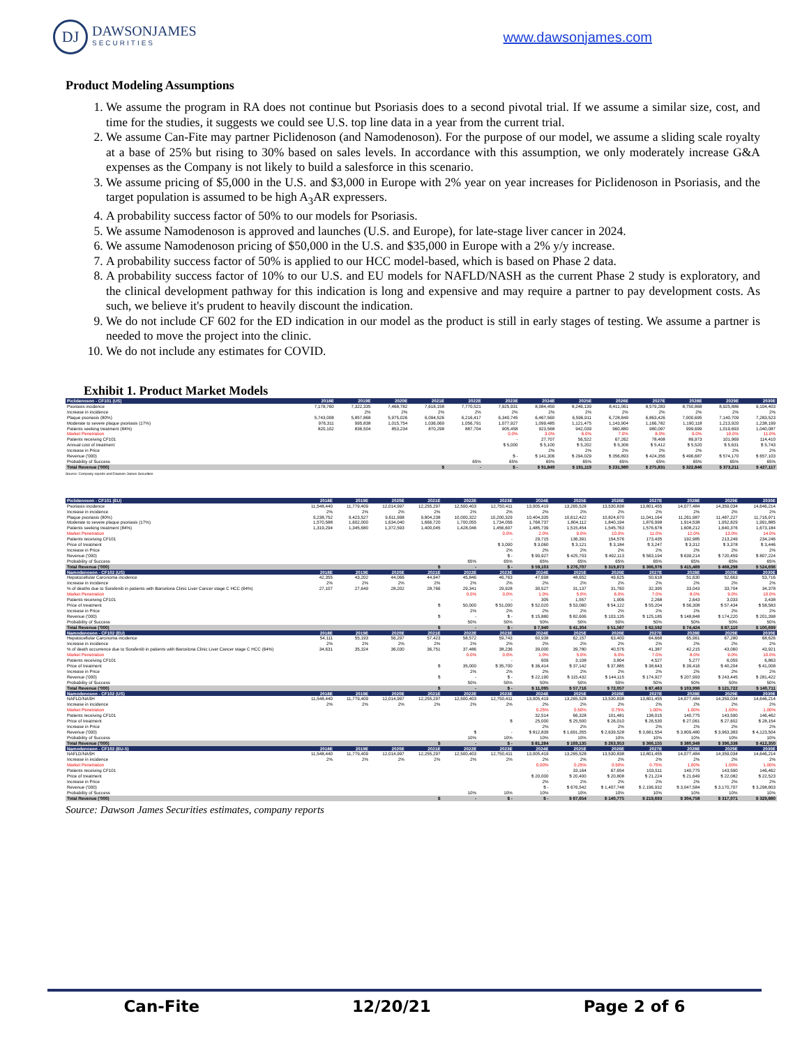DJ
DAWSONJAMES
SECURITIES
www.dawsonjames.com
Product Modeling Assumptions
1. We assume the program in RA does not continue but Psoriasis does to a second pivotal trial. If we assume a similar size, cost, and time for the studies, it suggests we could see U.S. top line data in a year from the current trial.
2. We assume Can-Fite may partner Piclidenoson (and Namodenoson). For the purpose of our model, we assume a sliding scale royalty at a base of 25% but rising to 30% based on sales levels. In accordance with this assumption, we only moderately increase G&A expenses as the Company is not likely to build a salesforce in this scenario.
3. We assume pricing of $5,000 in the U.S. and $3,000 in Europe with 2% year on year increases for Piclidenoson in Psoriasis, and the target population is assumed to be high A<sub>3</sub>AR expressers.
4. A probability success factor of 50% to our models for Psoriasis.
5. We assume Namodenoson is approved and launches (U.S. and Europe), for late-stage liver cancer in 2024.
6. We assume Namodenoson pricing of $50,000 in the U.S. and $35,000 in Europe with a 2% y/y increase.
7. A probability success factor of 50% is applied to our HCC model-based, which is based on Phase 2 data.
8. A probability success factor of 10% to our U.S. and EU models for NAFLD/NASH as the current Phase 2 study is exploratory, and the clinical development pathway for this indication is long and expensive and may require a partner to pay development costs. As such, we believe it's prudent to heavily discount the indication.
9. We do not include CF 602 for the ED indication in our model as the product is still in early stages of testing. We assume a partner is needed to move the project into the clinic.
10. We do not include any estimates for COVID.
Exhibit 1. Product Market Models
| Piclidenoson - CF101 (US) | 2018E | 2019E | 2020E | 2021E | 2022E | 2023E | 2024E | 2025E | 2026E | 2027E | 2028E | 2029E | 2030E |
| --- | --- | --- | --- | --- | --- | --- | --- | --- | --- | --- | --- | --- | --- |
| Psoriasis incidence | 7,178,760 | 7,322,335 | 7,468,782 | 7,618,158 | 7,770,521 | 7,925,931 | 8,084,450 | 8,246,139 | 8,411,061 | 8,579,283 | 8,750,868 | 8,925,886 | 9,104,403 |
| Increase in incidence | | 2% | 2% | 2% | 2% | 2% | 2% | 2% | 2% | 2% | 2% | 2% | 2% |
| Plaque psoriasis (80%) | 5,743,008 | 5,857,868 | 5,975,026 | 6,094,526 | 6,216,417 | 6,340,745 | 6,467,560 | 6,596,911 | 6,728,849 | 6,863,426 | 7,000,695 | 7,140,709 | 7,283,523 |
| Moderate to severe plaque psoriasis (17%) | 976,311 | 995,838 | 1,015,754 | 1,036,069 | 1,056,791 | 1,077,927 | 1,099,485 | 1,121,475 | 1,143,904 | 1,166,782 | 1,190,118 | 1,213,920 | 1,238,199 |
| Patients seeking treatment (84%) | 820,102 | 836,504 | 853,234 | 870,298 | 887,704 | 905,458 | 923,568 | 942,039 | 960,880 | 980,097 | 999,699 | 1,019,693 | 1,040,087 |
| Market Penetration | | | | | | 0.0% | 3.0% | 6.0% | 7.0% | 8.0% | 9.0% | 10.0% | 11.0% |
| Patients receiving CF101 | | | | | | - | 27,707 | 56,522 | 67,262 | 78,408 | 89,973 | 101,969 | 114,410 |
| Annual cost of treatment | | | | | | $ 5,000 | $ 5,100 | $ 5,202 | $ 5,306 | $ 5,412 | $ 5,520 | $ 5,631 | $ 5,743 |
| Increase in Price | | | | | | | 2% | 2% | 2% | 2% | 2% | 2% | 2% |
| Revenue ('000) | | | | | | $ - | $ 141,306 | $ 294,029 | $ 356,893 | $ 424,356 | $ 496,687 | $ 574,170 | $ 657,103 |
| Probability of Success | | | | | 65% | 65% | 65% | 65% | 65% | 65% | 65% | 65% | 65% |
| Total Revenue ('000) | | | | $ | - | $ - | $ 91,849 | $ 191,119 | $ 231,980 | $ 275,831 | $ 322,846 | $ 373,211 | $ 427,117 |
Source: Company reports and Dawson James Securities
| Piclidenoson - CF101 (EU) | 2018E | 2019E | 2020E | 2021E | 2022E | 2023E | 2024E | 2025E | 2026E | 2027E | 2028E | 2029E | 2030E |
| --- | --- | --- | --- | --- | --- | --- | --- | --- | --- | --- | --- | --- | --- |
| Psoriasis incidence | 11,548,440 | 11,779,409 | 12,014,997 | 12,255,297 | 12,500,403 | 12,750,411 | 13,005,419 | 13,265,528 | 13,530,838 | 13,801,455 | 14,077,484 | 14,359,034 | 14,646,214 |
| Increase in incidence | 2% | 2% | 2% | 2% | 2% | 2% | 2% | 2% | 2% | 2% | 2% | 2% | 2% |
| Plaque psoriasis (80%) | 9,238,752 | 9,423,527 | 9,611,998 | 9,804,238 | 10,000,322 | 10,200,329 | 10,404,335 | 10,612,422 | 10,824,670 | 11,041,164 | 11,261,987 | 11,487,227 | 11,716,971 |
| Moderate to severe plaque psoriasis (17%) | 1,570,588 | 1,602,000 | 1,634,040 | 1,666,720 | 1,700,055 | 1,734,056 | 1,768,737 | 1,804,112 | 1,840,194 | 1,876,998 | 1,914,538 | 1,952,829 | 1,991,885 |
| Patients seeking treatment (84%) | 1,319,294 | 1,345,680 | 1,372,593 | 1,400,045 | 1,428,046 | 1,456,607 | 1,485,739 | 1,515,454 | 1,545,763 | 1,576,678 | 1,608,212 | 1,640,376 | 1,673,184 |
| Market Penetration | | | | | | 0.0% | 2.0% | 9.0% | 10.0% | 11.0% | 12.0% | 13.0% | 14.0% |
| Patients receiving CF101 | | | | | | - | 29,715 | 136,391 | 154,576 | 173,435 | 192,985 | 213,249 | 234,246 |
| Price of treatment | | | | | | $ 3,000 | $ 3,060 | $ 3,121 | $ 3,184 | $ 3,247 | $ 3,312 | $ 3,378 | $ 3,446 |
| Increase in Price | | | | | | 2% | 2% | 2% | 2% | 2% | 2% | 2% | 2% |
| Revenue ('000) | | | | | | $ - | $ 90,927 | $ 425,703 | $ 492,113 | $ 563,194 | $ 639,214 | $ 720,459 | $ 807,224 |
| Probability of Success | | | | | 65% | 65% | 65% | 65% | 65% | 65% | 65% | 65% | 65% |
| Total Revenue ('000) | | | | $ | - | $ - | $ 59,103 | $ 276,707 | $ 319,873 | $ 366,076 | $ 415,489 | $ 468,298 | $ 524,696 |
| Namodenoson - CF102 (US) | 2018E | 2019E | 2020E | 2021E | 2022E | 2023E | 2024E | 2025E | 2026E | 2027E | 2028E | 2029E | 2030E |
| Hepatocellular Carcinoma incidence | 42,355 | 43,202 | 44,066 | 44,947 | 45,846 | 46,763 | 47,698 | 48,652 | 49,625 | 50,618 | 51,630 | 52,663 | 53,716 |
| Increase in incidence | 2% | 2% | 2% | 2% | 2% | 2% | 2% | 2% | 2% | 2% | 2% | 2% | 2% |
| % of deaths due to Sorafenib in patients with Barcelona Clinic Liver Cancer stage C HCC (64%) | 27,107 | 27,649 | 28,202 | 28,766 | 29,341 | 29,928 | 30,527 | 31,137 | 31,760 | 32,395 | 33,043 | 33,704 | 34,378 |
| Market Penetration | | | | | 0.0% | 0.0% | 1.0% | 5.0% | 6.0% | 7.0% | 8.0% | 9.0% | 10.0% |
| Patients receiving CF101 | | | | | | - | 305 | 1,557 | 1,906 | 2,268 | 2,643 | 3,033 | 3,438 |
| Price of treatment | | | | $ | 50,000 | $ 51,000 | $ 52,020 | $ 53,060 | $ 54,122 | $ 55,204 | $ 56,308 | $ 57,434 | $ 58,583 |
| Increase in Price | | | | | 2% | 2% | 2% | 2% | 2% | 2% | 2% | 2% | 2% |
| Revenue ('000) | | | | $ | - | $ - | $ 15,880 | $ 82,606 | $ 103,135 | $ 125,185 | $ 148,848 | $ 174,220 | $ 201,398 |
| Probability of Success | | | | | 50% | 50% | 50% | 50% | 50% | 50% | 50% | 50% | 50% |
| Total Revenue ('000) | | | | $ | - | $ - | $ 7,940 | $ 41,304 | $ 51,567 | $ 62,592 | $ 74,424 | $ 87,110 | $ 100,699 |
| Namodenoson - CF102 (EU) | 2018E | 2019E | 2020E | 2021E | 2022E | 2023E | 2024E | 2025E | 2026E | 2027E | 2028E | 2029E | 2030E |
| Hepatocellular Carcinoma incidence | 54,111 | 55,193 | 56,297 | 57,423 | 58,572 | 59,743 | 60,938 | 62,157 | 63,400 | 64,668 | 65,961 | 67,280 | 68,626 |
| Increase in incidence | 2% | 2% | 2% | 2% | 2% | 2% | 2% | 2% | 2% | 2% | 2% | 2% | 2% |
| % of death occurrence due to Sorafenib in patients with Barcelona Clinic Liver Cancer stage C HCC (64%) | 34,631 | 35,324 | 36,030 | 36,751 | 37,486 | 38,236 | 39,000 | 39,780 | 40,576 | 41,387 | 42,215 | 43,060 | 43,921 |
| Market Penetration | | | | | 0.0% | 0.0% | 1.0% | 5.0% | 6.0% | 7.0% | 8.0% | 9.0% | 10.0% |
| Patients receiving CF101 | | | | | | - | 609 | 3,108 | 3,804 | 4,527 | 5,277 | 6,055 | 6,863 |
| Price of treatment | | | | $ | 35,000 | $ 35,700 | $ 36,414 | $ 37,142 | $ 37,885 | $ 38,643 | $ 39,416 | $ 40,204 | $ 41,008 |
| Increase in Price | | | | | 2% | 2% | 2% | 2% | 2% | 2% | 2% | 2% | 2% |
| Revenue ('000) | | | | $ | - | $ - | $ 22,190 | $ 115,432 | $ 144,115 | $ 174,927 | $ 207,993 | $ 243,445 | $ 281,422 |
| Probability of Success | | | | | 50% | 50% | 50% | 50% | 50% | 50% | 50% | 50% | 50% |
| Total Revenue ('000) | | | | $ | - | $ - | $ 11,095 | $ 57,716 | $ 72,057 | $ 87,463 | $ 103,996 | $ 121,722 | $ 140,711 |
| Namodenoson - CF102 (US) | 2018E | 2019E | 2020E | 2021E | 2022E | 2023E | 2024E | 2025E | 2026E | 2027E | 2028E | 2029E | 2030E |
| NAFLD/NASH | 11,548,440 | 11,779,409 | 12,014,997 | 12,255,297 | 12,500,403 | 12,750,411 | 13,005,419 | 13,265,528 | 13,530,838 | 13,801,455 | 14,077,484 | 14,359,034 | 14,646,214 |
| Increase in incidence | 2% | 2% | 2% | 2% | 2% | 2% | 2% | 2% | 2% | 2% | 2% | 2% | 2% |
| Market Penetration | | | | | | | 0.25% | 0.50% | 0.75% | 1.00% | 1.00% | 1.00% | 1.00% |
| Patients receiving CF101 | | | | | | | 32,514 | 66,328 | 101,481 | 138,015 | 140,775 | 143,590 | 146,462 |
| Price of treatment | | | | | | $ | 25,000 | $ 25,500 | $ 26,010 | $ 26,530 | $ 27,061 | $ 27,602 | $ 28,154 |
| Increase in Price | | | | | | | 2% | 2% | 2% | 2% | 2% | 2% | 2% |
| Revenue ('000) | | | | | $ | - | $ 812,839 | $ 1,691,355 | $ 2,639,528 | $ 3,661,554 | $ 3,809,480 | $ 3,963,383 | $ 4,123,504 |
| Probability of Success | | | | | 10% | 10% | 10% | 10% | 10% | 10% | 10% | 10% | 10% |
| Total Revenue ('000) | | | | $ | - | $ - | $ 81,284 | $ 169,135 | $ 263,953 | $ 366,155 | $ 380,948 | $ 396,338 | $ 412,350 |
| Namodenoson - CF102 (EU-5) | 2018E | 2019E | 2020E | 2021E | 2022E | 2023E | 2024E | 2025E | 2026E | 2027E | 2028E | 2029E | 2030E |
| NAFLD/NASH | 11,548,440 | 11,779,409 | 12,014,997 | 12,255,297 | 12,500,403 | 12,750,411 | 13,005,419 | 13,265,528 | 13,530,838 | 13,801,455 | 14,077,484 | 14,359,034 | 14,646,214 |
| Increase in incidence | 2% | 2% | 2% | 2% | 2% | 2% | 2% | 2% | 2% | 2% | 2% | 2% | 2% |
| Market Penetration | | | | | | | 0.00% | 0.25% | 0.50% | 0.75% | 1.00% | 1.00% | 1.00% |
| Patients receiving CF101 | | | | | | | - | 33,164 | 67,654 | 103,511 | 140,775 | 143,590 | 146,462 |
| Price of treatment | | | | | | | $ 20,000 | $ 20,400 | $ 20,808 | $ 21,224 | $ 21,649 | $ 22,082 | $ 22,523 |
| Increase in Price | | | | | | | 2% | 2% | 2% | 2% | 2% | 2% | 2% |
| Revenue ('000) | | | | | | | $ - | $ 676,542 | $ 1,407,748 | $ 2,196,932 | $ 3,047,584 | $ 3,170,707 | $ 3,298,803 |
| Probability of Success | | | | | 10% | 10% | 10% | 10% | 10% | 10% | 10% | 10% | 10% |
| Total Revenue ('000) | | | | $ | - | $ - | $ - | $ 67,654 | $ 140,775 | $ 219,693 | $ 304,758 | $ 317,071 | $ 329,880 |
Source: Dawson James Securities estimates, company reports
Can-Fite 12/20/21 Page 2 of 6